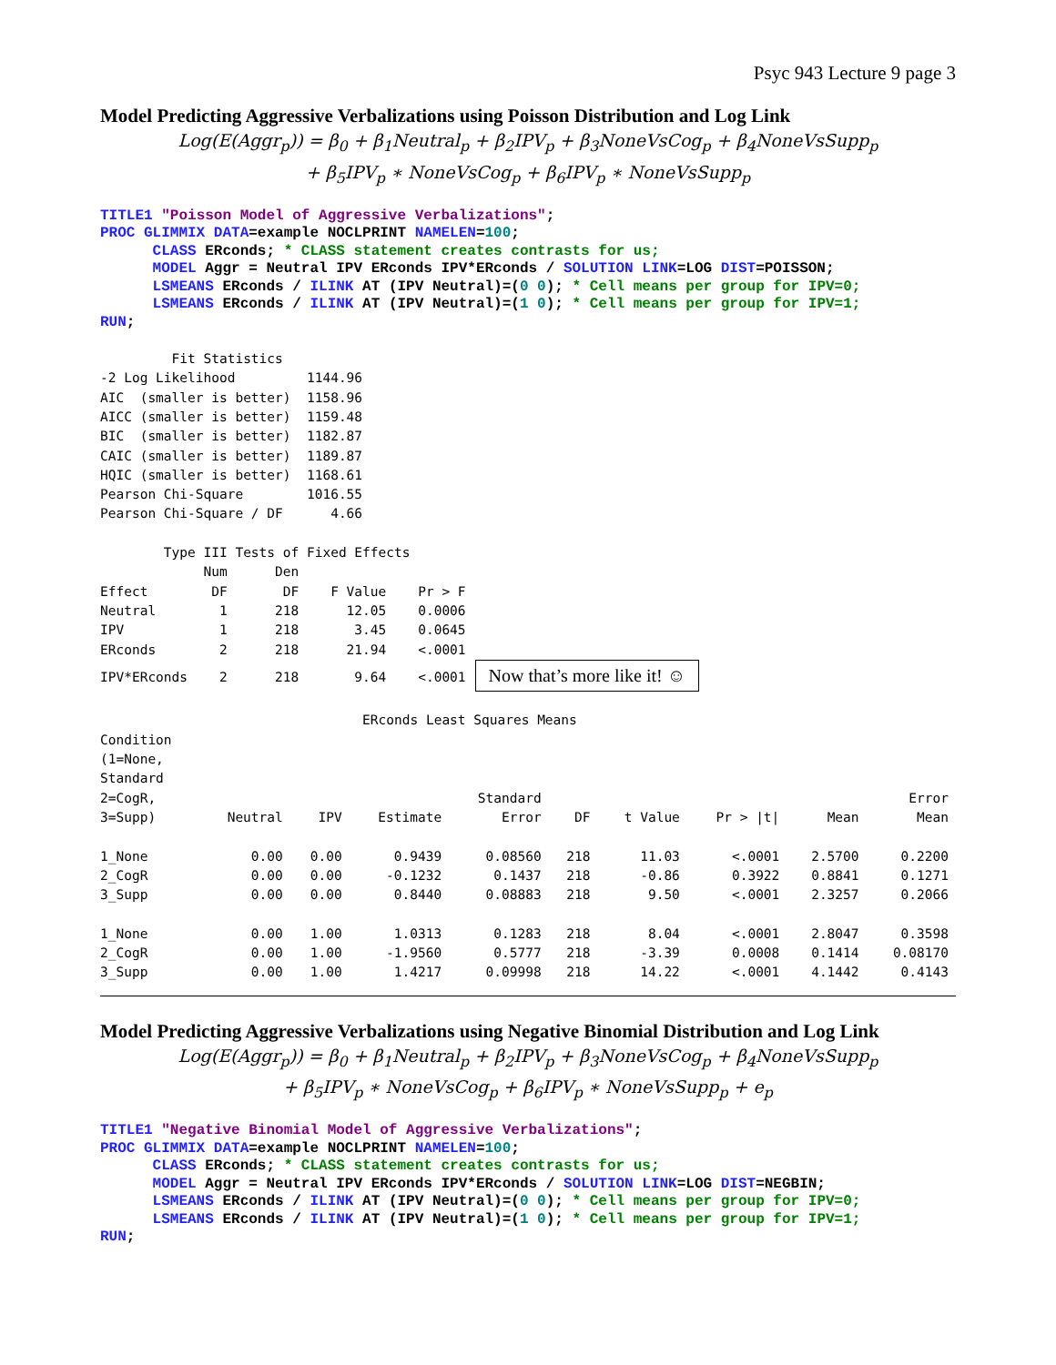Psyc 943 Lecture 9 page 3
Model Predicting Aggressive Verbalizations using Poisson Distribution and Log Link
Log(E(Aggr<sub>p</sub>)) = β<sub>0</sub> + β<sub>1</sub>Neutral<sub>p</sub> + β<sub>2</sub>IPV<sub>p</sub> + β<sub>3</sub>NoneVsCog<sub>p</sub> + β<sub>4</sub>NoneVsSupp<sub>p</sub>
+ β<sub>5</sub>IPV<sub>p</sub> ∗ NoneVsCog<sub>p</sub> + β<sub>6</sub>IPV<sub>p</sub> ∗ NoneVsSupp<sub>p</sub>
TITLE1 "Poisson Model of Aggressive Verbalizations"; PROC GLIMMIX DATA=example NOCLPRINT NAMELEN=100; CLASS ERconds; * CLASS statement creates contrasts for us; MODEL Aggr = Neutral IPV ERconds IPV*ERconds / SOLUTION LINK=LOG DIST=POISSON; LSMEANS ERconds / ILINK AT (IPV Neutral)=(0 0); * Cell means per group for IPV=0; LSMEANS ERconds / ILINK AT (IPV Neutral)=(1 0); * Cell means per group for IPV=1; RUN;
Fit Statistics -2 Log Likelihood 1144.96 AIC (smaller is better) 1158.96 AICC (smaller is better) 1159.48 BIC (smaller is better) 1182.87 CAIC (smaller is better) 1189.87 HQIC (smaller is better) 1168.61 Pearson Chi-Square 1016.55 Pearson Chi-Square / DF 4.66 Type III Tests of Fixed Effects Num Den Effect DF DF F Value Pr > F Neutral 1 218 12.05 0.0006 IPV 1 218 3.45 0.0645 ERconds 2 218 21.94 <.0001 IPV*ERconds 2 218 9.64 <.0001 Now that’s more like it! ☺ ERconds Least Squares Means
| Condition (1=None, Standard 2=CogR, 3=Supp) | Neutral | IPV | Estimate | Standard Error | DF | t Value | Pr > /t/ | Mean | Error Mean |
| --- | --- | --- | --- | --- | --- | --- | --- | --- | --- |
| 1_None | 0.00 | 0.00 | 0.9439 | 0.08560 | 218 | 11.03 | <.0001 | 2.5700 | 0.2200 |
| 2_CogR | 0.00 | 0.00 | -0.1232 | 0.1437 | 218 | -0.86 | 0.3922 | 0.8841 | 0.1271 |
| 3_Supp | 0.00 | 0.00 | 0.8440 | 0.08883 | 218 | 9.50 | <.0001 | 2.3257 | 0.2066 |
| 1_None | 0.00 | 1.00 | 1.0313 | 0.1283 | 218 | 8.04 | <.0001 | 2.8047 | 0.3598 |
| 2_CogR | 0.00 | 1.00 | -1.9560 | 0.5777 | 218 | -3.39 | 0.0008 | 0.1414 | 0.08170 |
| 3_Supp | 0.00 | 1.00 | 1.4217 | 0.09998 | 218 | 14.22 | <.0001 | 4.1442 | 0.4143 |
Model Predicting Aggressive Verbalizations using Negative Binomial Distribution and Log Link
Log(E(Aggr<sub>p</sub>)) = β<sub>0</sub> + β<sub>1</sub>Neutral<sub>p</sub> + β<sub>2</sub>IPV<sub>p</sub> + β<sub>3</sub>NoneVsCog<sub>p</sub> + β<sub>4</sub>NoneVsSupp<sub>p</sub>
+ β<sub>5</sub>IPV<sub>p</sub> ∗ NoneVsCog<sub>p</sub> + β<sub>6</sub>IPV<sub>p</sub> ∗ NoneVsSupp<sub>p</sub> + e<sub>p</sub>
TITLE1 "Negative Binomial Model of Aggressive Verbalizations"; PROC GLIMMIX DATA=example NOCLPRINT NAMELEN=100; CLASS ERconds; * CLASS statement creates contrasts for us; MODEL Aggr = Neutral IPV ERconds IPV*ERconds / SOLUTION LINK=LOG DIST=NEGBIN; LSMEANS ERconds / ILINK AT (IPV Neutral)=(0 0); * Cell means per group for IPV=0; LSMEANS ERconds / ILINK AT (IPV Neutral)=(1 0); * Cell means per group for IPV=1; RUN;